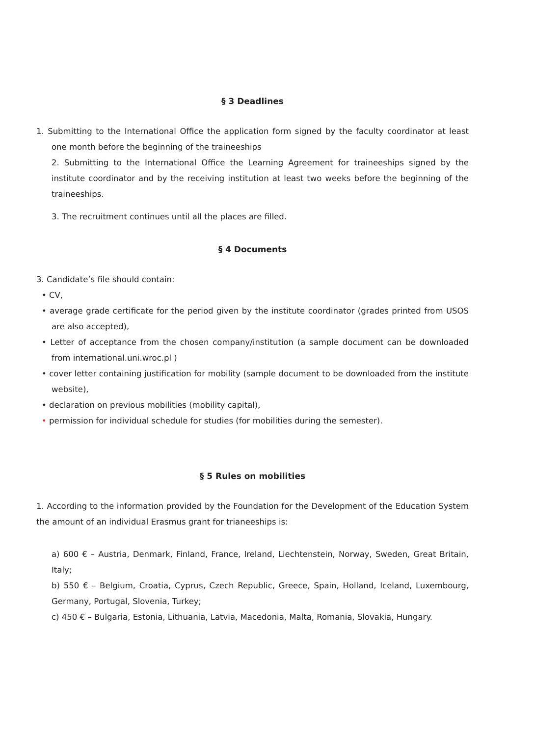§ 3 Deadlines
1. Submitting to the International Office the application form signed by the faculty coordinator at least one month before the beginning of the traineeships
2. Submitting to the International Office the Learning Agreement for traineeships signed by the institute coordinator and by the receiving institution at least two weeks before the beginning of the traineeships.
3. The recruitment continues until all the places are filled.
§ 4 Documents
3. Candidate’s file should contain:
• CV,
• average grade certificate for the period given by the institute coordinator (grades printed from USOS are also accepted),
• Letter of acceptance from the chosen company/institution (a sample document can be downloaded from international.uni.wroc.pl )
• cover letter containing justification for mobility (sample document to be downloaded from the institute website),
• declaration on previous mobilities (mobility capital),
• permission for individual schedule for studies (for mobilities during the semester).
§ 5 Rules on mobilities
1. According to the information provided by the Foundation for the Development of the Education System the amount of an individual Erasmus grant for trianeeships is:
a) 600 € – Austria, Denmark, Finland, France, Ireland, Liechtenstein, Norway, Sweden, Great Britain, Italy;
b) 550 € – Belgium, Croatia, Cyprus, Czech Republic, Greece, Spain, Holland, Iceland, Luxembourg, Germany, Portugal, Slovenia, Turkey;
c) 450 € – Bulgaria, Estonia, Lithuania, Latvia, Macedonia, Malta, Romania, Slovakia, Hungary.